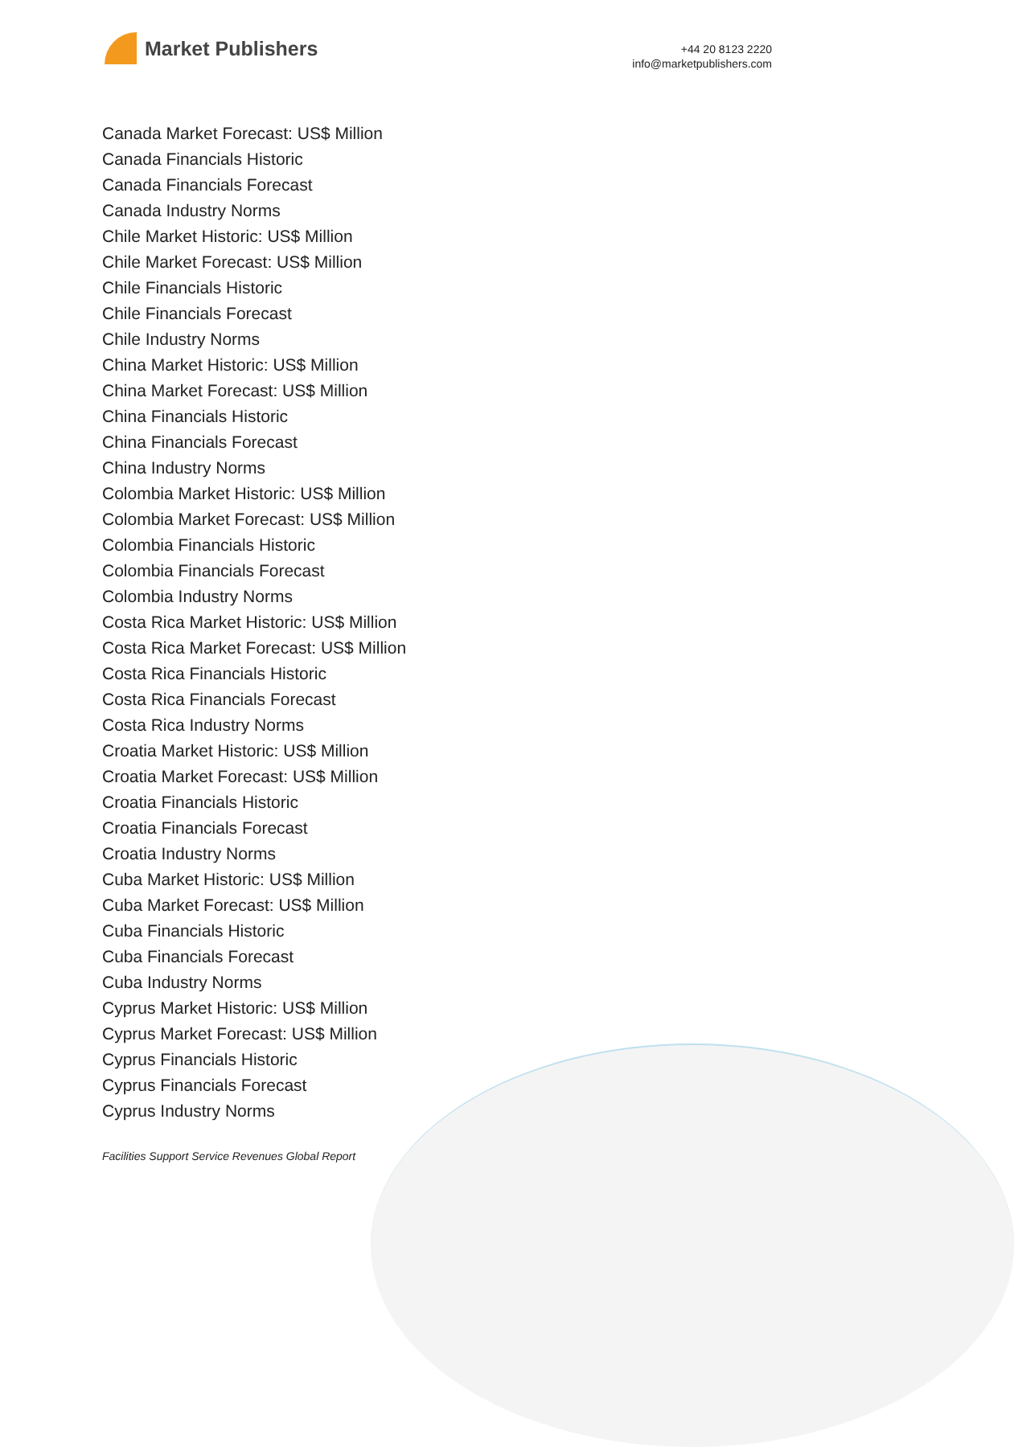Market Publishers
+44 20 8123 2220
info@marketpublishers.com
Canada Market Forecast: US$ Million
Canada Financials Historic
Canada Financials Forecast
Canada Industry Norms
Chile Market Historic: US$ Million
Chile Market Forecast: US$ Million
Chile Financials Historic
Chile Financials Forecast
Chile Industry Norms
China Market Historic: US$ Million
China Market Forecast: US$ Million
China Financials Historic
China Financials Forecast
China Industry Norms
Colombia Market Historic: US$ Million
Colombia Market Forecast: US$ Million
Colombia Financials Historic
Colombia Financials Forecast
Colombia Industry Norms
Costa Rica Market Historic: US$ Million
Costa Rica Market Forecast: US$ Million
Costa Rica Financials Historic
Costa Rica Financials Forecast
Costa Rica Industry Norms
Croatia Market Historic: US$ Million
Croatia Market Forecast: US$ Million
Croatia Financials Historic
Croatia Financials Forecast
Croatia Industry Norms
Cuba Market Historic: US$ Million
Cuba Market Forecast: US$ Million
Cuba Financials Historic
Cuba Financials Forecast
Cuba Industry Norms
Cyprus Market Historic: US$ Million
Cyprus Market Forecast: US$ Million
Cyprus Financials Historic
Cyprus Financials Forecast
Cyprus Industry Norms
Facilities Support Service Revenues Global Report